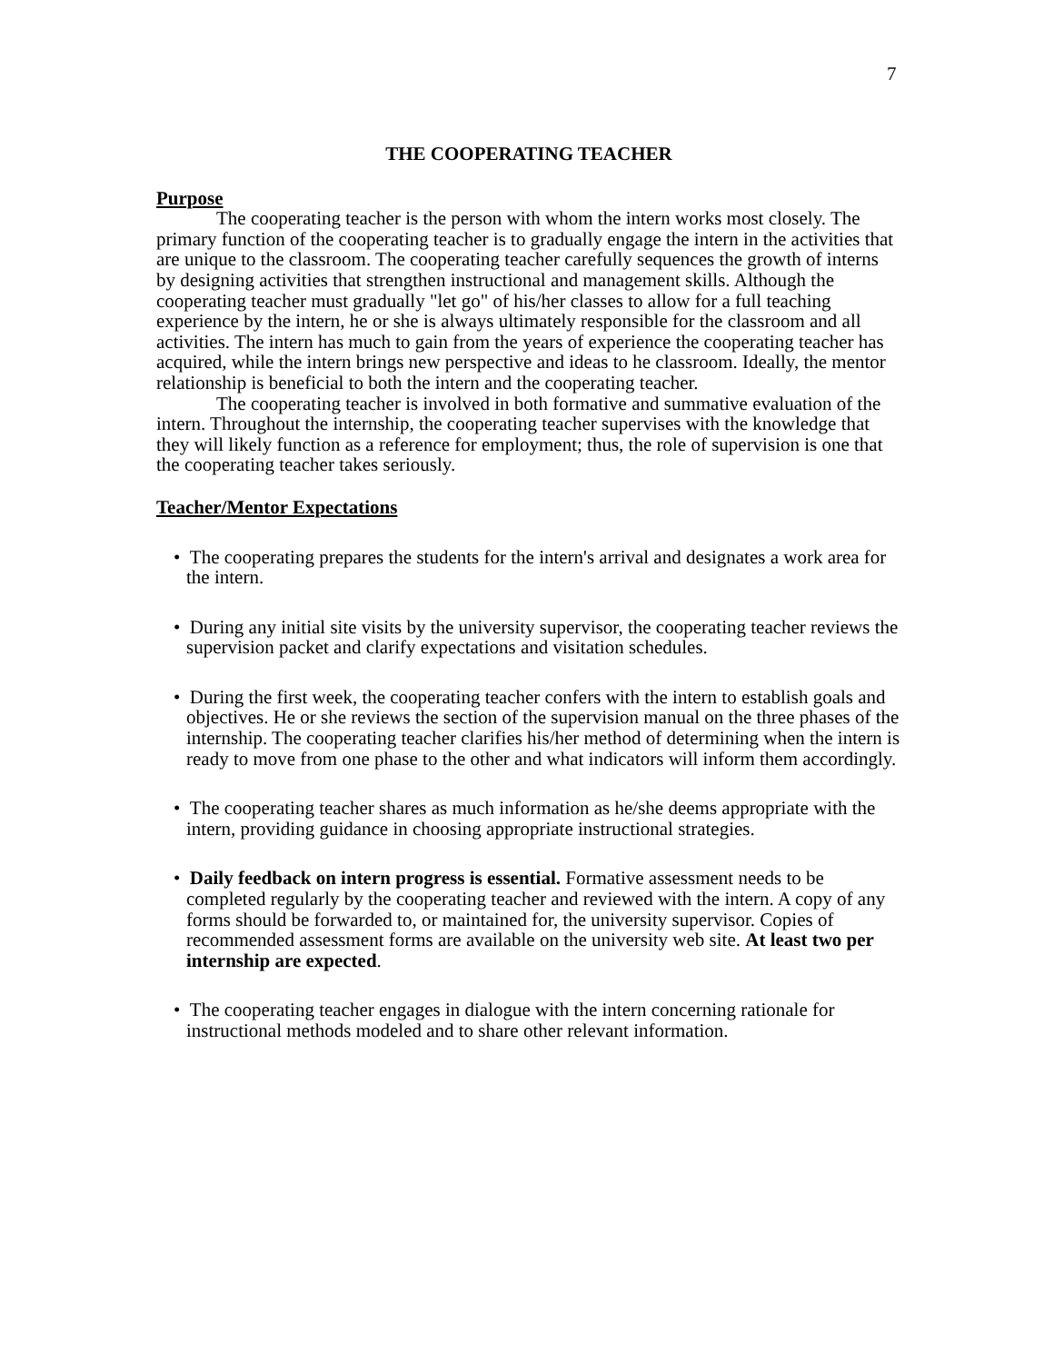7
THE COOPERATING TEACHER
Purpose
The cooperating teacher is the person with whom the intern works most closely. The primary function of the cooperating teacher is to gradually engage the intern in the activities that are unique to the classroom. The cooperating teacher carefully sequences the growth of interns by designing activities that strengthen instructional and management skills. Although the cooperating teacher must gradually "let go" of his/her classes to allow for a full teaching experience by the intern, he or she is always ultimately responsible for the classroom and all activities. The intern has much to gain from the years of experience the cooperating teacher has acquired, while the intern brings new perspective and ideas to he classroom. Ideally, the mentor relationship is beneficial to both the intern and the cooperating teacher.
The cooperating teacher is involved in both formative and summative evaluation of the intern. Throughout the internship, the cooperating teacher supervises with the knowledge that they will likely function as a reference for employment; thus, the role of supervision is one that the cooperating teacher takes seriously.
Teacher/Mentor Expectations
• The cooperating prepares the students for the intern's arrival and designates a work area for the intern.
• During any initial site visits by the university supervisor, the cooperating teacher reviews the supervision packet and clarify expectations and visitation schedules.
• During the first week, the cooperating teacher confers with the intern to establish goals and objectives. He or she reviews the section of the supervision manual on the three phases of the internship. The cooperating teacher clarifies his/her method of determining when the intern is ready to move from one phase to the other and what indicators will inform them accordingly.
• The cooperating teacher shares as much information as he/she deems appropriate with the intern, providing guidance in choosing appropriate instructional strategies.
• Daily feedback on intern progress is essential. Formative assessment needs to be completed regularly by the cooperating teacher and reviewed with the intern. A copy of any forms should be forwarded to, or maintained for, the university supervisor. Copies of recommended assessment forms are available on the university web site. At least two per internship are expected.
• The cooperating teacher engages in dialogue with the intern concerning rationale for instructional methods modeled and to share other relevant information.